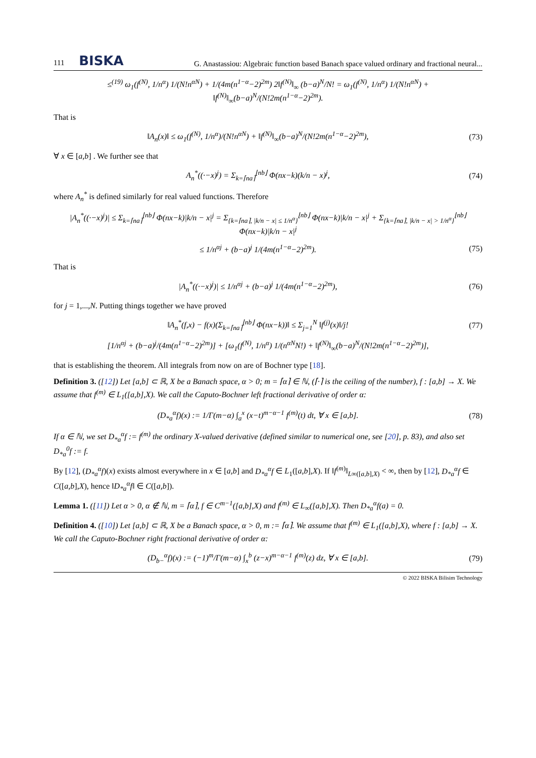111 BISKA G. Anastassiou: Algebraic function based Banach space valued ordinary and fractional neural...
≤<sup>(19)</sup> ω<sub>1</sub>(f<sup>(N)</sup>, 1/n<sup>α</sup>) 1/(N!n<sup>αN</sup>) + 1/(4m(n<sup>1−α</sup>−2)<sup>2m</sup>) 2‖f<sup>(N)</sup>‖<sub>∞</sub> (b−a)<sup>N</sup>/N! = ω<sub>1</sub>(f<sup>(N)</sup>, 1/n<sup>α</sup>) 1/(N!n<sup>αN</sup>) + ‖f<sup>(N)</sup>‖<sub>∞</sub>(b−a)<sup>N</sup>/(N!2m(n<sup>1−α</sup>−2)<sup>2m</sup>).
That is
‖A<sub>n</sub>(x)‖ ≤ ω<sub>1</sub>(f<sup>(N)</sup>, 1/n<sup>α</sup>)/(N!n<sup>αN</sup>) + ‖f<sup>(N)</sup>‖<sub>∞</sub>(b−a)<sup>N</sup>/(N!2m(n<sup>1−α</sup>−2)<sup>2m</sup>),
(73)
∀ x ∈ [a,b] . We further see that
A<sub>n</sub><sup>*</sup>((·−x)<sup>j</sup>) = Σ<sub>k=⌈na⌉</sub><sup>⌊nb⌋</sup> Φ(nx−k)(k/n − x)<sup>j</sup>,
(74)
where A<sub>n</sub><sup>*</sup> is defined similarly for real valued functions. Therefore
|A<sub>n</sub><sup>*</sup>((·−x)<sup>j</sup>)| ≤ Σ<sub>k=⌈na⌉</sub><sup>⌊nb⌋</sup> Φ(nx−k)|k/n − x|<sup>j</sup> = Σ<sub>{k=⌈na⌉, |k/n − x| ≤ 1/n<sup>α</sup>}</sub><sup>⌊nb⌋</sup> Φ(nx−k)|k/n − x|<sup>j</sup> + Σ<sub>{k=⌈na⌉, |k/n − x| > 1/n<sup>α</sup>}</sub><sup>⌊nb⌋</sup> Φ(nx−k)|k/n − x|<sup>j</sup>
≤ 1/n<sup>αj</sup> + (b−a)<sup>j</sup> 1/(4m(n<sup>1−α</sup>−2)<sup>2m</sup>).
(75)
That is
|A<sub>n</sub><sup>*</sup>((·−x)<sup>j</sup>)| ≤ 1/n<sup>αj</sup> + (b−a)<sup>j</sup> 1/(4m(n<sup>1−α</sup>−2)<sup>2m</sup>),
(76)
for j = 1,...,N. Putting things together we have proved
‖A<sub>n</sub><sup>*</sup>(f,x) − f(x)(Σ<sub>k=⌈na⌉</sub><sup>⌊nb⌋</sup> Φ(nx−k))‖ ≤ Σ<sub>j=1</sub><sup>N</sup> ‖f<sup>(j)</sup>(x)‖/j!
(77)
[1/n<sup>αj</sup> + (b−a)<sup>j</sup>/(4m(n<sup>1−α</sup>−2)<sup>2m</sup>)] + [ω<sub>1</sub>(f<sup>(N)</sup>, 1/n<sup>α</sup>) 1/(n<sup>αN</sup>N!) + ‖f<sup>(N)</sup>‖<sub>∞</sub>(b−a)<sup>N</sup>/(N!2m(n<sup>1−α</sup>−2)<sup>2m</sup>)],
that is establishing the theorem. All integrals from now on are of Bochner type [18].
Definition 3. ([12]) Let [a,b] ⊂ ℝ, X be a Banach space, α > 0; m = ⌈α⌉ ∈ ℕ, (⌈·⌉ is the ceiling of the number), f : [a,b] → X. We assume that f<sup>(m)</sup> ∈ L<sub>1</sub>([a,b],X). We call the Caputo-Bochner left fractional derivative of order α:
(D<sub>*a</sub><sup>α</sup>f)(x) := 1/Γ(m−α) ∫<sub>a</sub><sup>x</sup> (x−t)<sup>m−α−1</sup> f<sup>(m)</sup>(t) dt, ∀ x ∈ [a,b].
(78)
If α ∈ ℕ, we set D<sub>*a</sub><sup>α</sup>f := f<sup>(m)</sup> the ordinary X-valued derivative (defined similar to numerical one, see [20], p. 83), and also set D<sub>*a</sub><sup>0</sup>f := f.
By [12], (D<sub>*a</sub><sup>α</sup>f)(x) exists almost everywhere in x ∈ [a,b] and D<sub>*a</sub><sup>α</sup>f ∈ L<sub>1</sub>([a,b],X). If ‖f<sup>(m)</sup>‖<sub>L∞([a,b],X)</sub> < ∞, then by [12], D<sub>*a</sub><sup>α</sup>f ∈ C([a,b],X), hence ‖D<sub>*a</sub><sup>α</sup>f‖ ∈ C([a,b]).
Lemma 1. ([11]) Let α > 0, α ∉ ℕ, m = ⌈α⌉, f ∈ C<sup>m−1</sup>([a,b],X) and f<sup>(m)</sup> ∈ L<sub>∞</sub>([a,b],X). Then D<sub>*a</sub><sup>α</sup>f(a) = 0.
Definition 4. ([10]) Let [a,b] ⊂ ℝ, X be a Banach space, α > 0, m := ⌈α⌉. We assume that f<sup>(m)</sup> ∈ L<sub>1</sub>([a,b],X), where f : [a,b] → X. We call the Caputo-Bochner right fractional derivative of order α:
(D<sub>b−</sub><sup>α</sup>f)(x) := (−1)<sup>m</sup>/Γ(m−α) ∫<sub>x</sub><sup>b</sup> (z−x)<sup>m−α−1</sup> f<sup>(m)</sup>(z) dz, ∀ x ∈ [a,b].
(79)
© 2022 BISKA Bilisim Technology